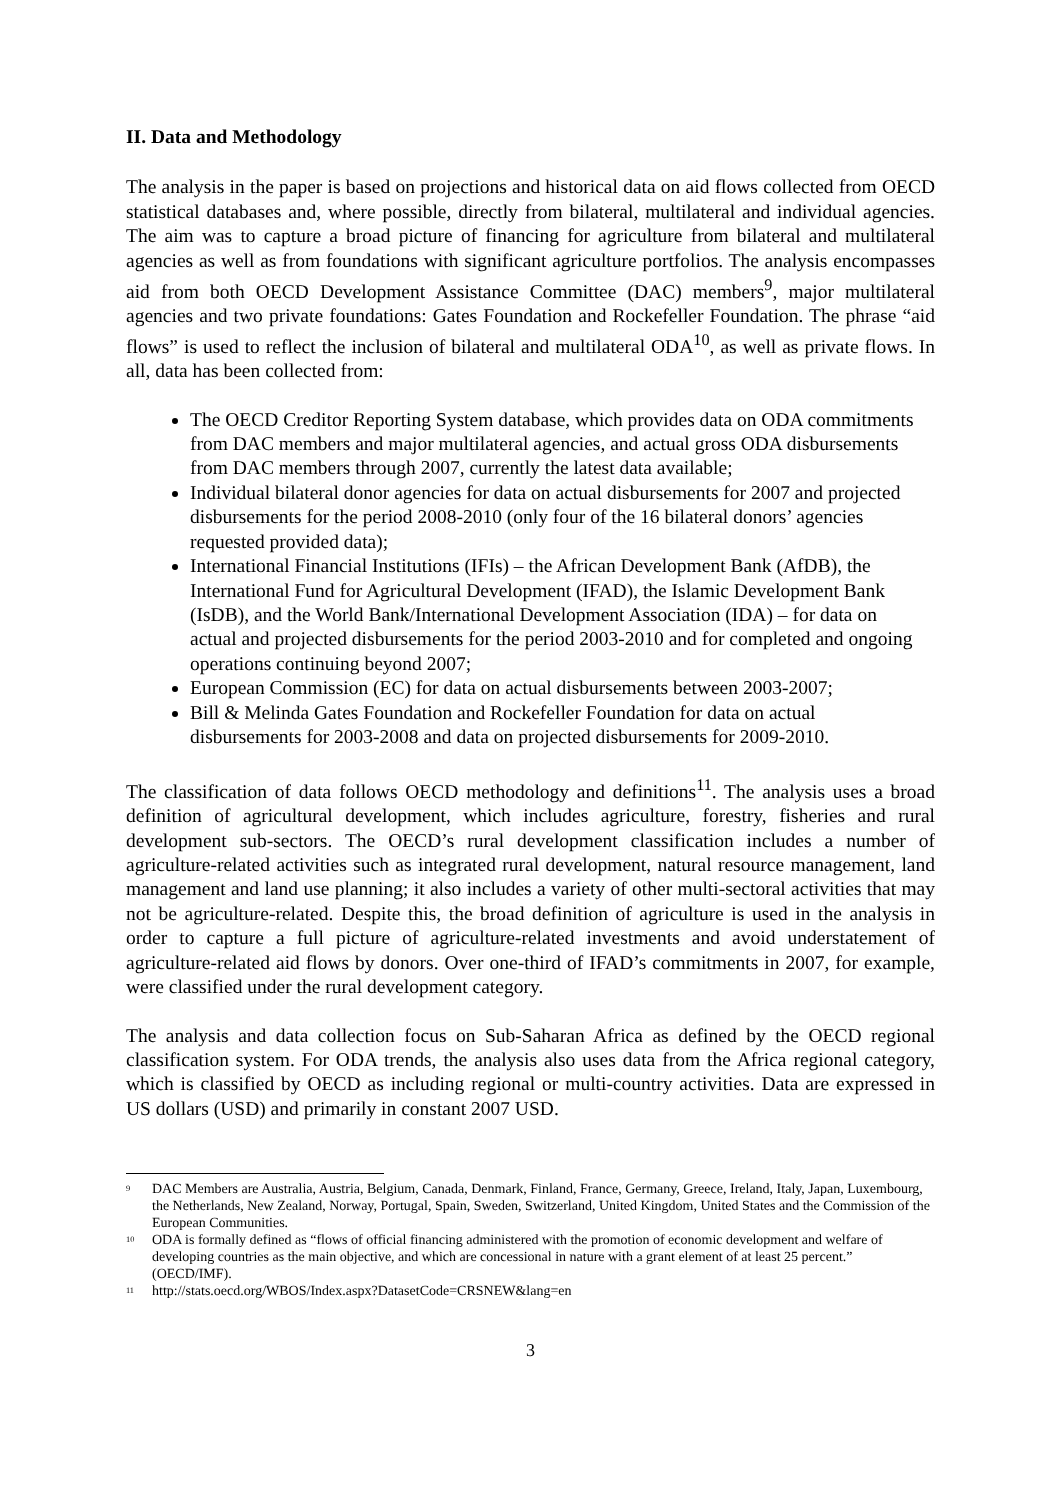II. Data and Methodology
The analysis in the paper is based on projections and historical data on aid flows collected from OECD statistical databases and, where possible, directly from bilateral, multilateral and individual agencies. The aim was to capture a broad picture of financing for agriculture from bilateral and multilateral agencies as well as from foundations with significant agriculture portfolios. The analysis encompasses aid from both OECD Development Assistance Committee (DAC) members<sup>9</sup>, major multilateral agencies and two private foundations: Gates Foundation and Rockefeller Foundation. The phrase “aid flows” is used to reflect the inclusion of bilateral and multilateral ODA<sup>10</sup>, as well as private flows. In all, data has been collected from:
The OECD Creditor Reporting System database, which provides data on ODA commitments from DAC members and major multilateral agencies, and actual gross ODA disbursements from DAC members through 2007, currently the latest data available;
Individual bilateral donor agencies for data on actual disbursements for 2007 and projected disbursements for the period 2008-2010 (only four of the 16 bilateral donors’ agencies requested provided data);
International Financial Institutions (IFIs) – the African Development Bank (AfDB), the International Fund for Agricultural Development (IFAD), the Islamic Development Bank (IsDB), and the World Bank/International Development Association (IDA) – for data on actual and projected disbursements for the period 2003-2010 and for completed and ongoing operations continuing beyond 2007;
European Commission (EC) for data on actual disbursements between 2003-2007;
Bill & Melinda Gates Foundation and Rockefeller Foundation for data on actual disbursements for 2003-2008 and data on projected disbursements for 2009-2010.
The classification of data follows OECD methodology and definitions<sup>11</sup>. The analysis uses a broad definition of agricultural development, which includes agriculture, forestry, fisheries and rural development sub-sectors. The OECD’s rural development classification includes a number of agriculture-related activities such as integrated rural development, natural resource management, land management and land use planning; it also includes a variety of other multi-sectoral activities that may not be agriculture-related. Despite this, the broad definition of agriculture is used in the analysis in order to capture a full picture of agriculture-related investments and avoid understatement of agriculture-related aid flows by donors. Over one-third of IFAD’s commitments in 2007, for example, were classified under the rural development category.
The analysis and data collection focus on Sub-Saharan Africa as defined by the OECD regional classification system. For ODA trends, the analysis also uses data from the Africa regional category, which is classified by OECD as including regional or multi-country activities. Data are expressed in US dollars (USD) and primarily in constant 2007 USD.
<sup>9</sup>
DAC Members are Australia, Austria, Belgium, Canada, Denmark, Finland, France, Germany, Greece, Ireland, Italy, Japan, Luxembourg, the Netherlands, New Zealand, Norway, Portugal, Spain, Sweden, Switzerland, United Kingdom, United States and the Commission of the European Communities.
<sup>10</sup>
ODA is formally defined as “flows of official financing administered with the promotion of economic development and welfare of developing countries as the main objective, and which are concessional in nature with a grant element of at least 25 percent.” (OECD/IMF).
<sup>11</sup>
http://stats.oecd.org/WBOS/Index.aspx?DatasetCode=CRSNEW&lang=en
3